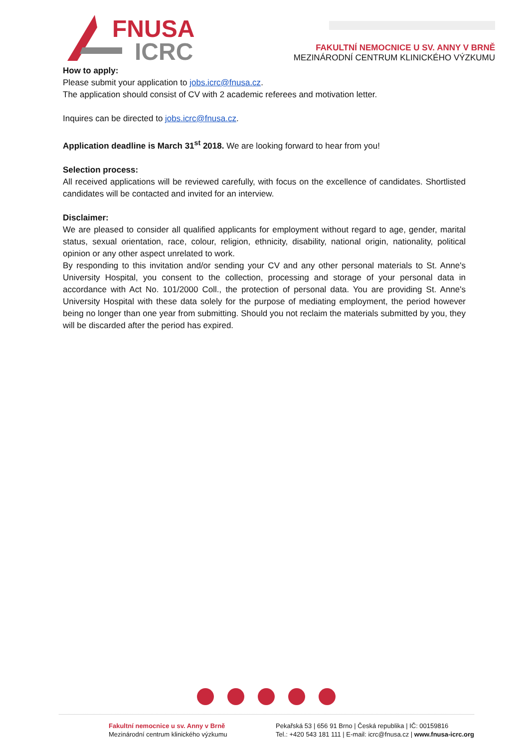FNUSA
ICRC
FAKULTNÍ NEMOCNICE U SV. ANNY V BRNĚ
MEZINÁRODNÍ CENTRUM KLINICKÉHO VÝZKUMU
How to apply:
Please submit your application to jobs.icrc@fnusa.cz.
The application should consist of CV with 2 academic referees and motivation letter.
Inquires can be directed to jobs.icrc@fnusa.cz.
Application deadline is March 31<sup>st</sup> 2018. We are looking forward to hear from you!
Selection process:
All received applications will be reviewed carefully, with focus on the excellence of candidates. Shortlisted candidates will be contacted and invited for an interview.
Disclaimer:
We are pleased to consider all qualified applicants for employment without regard to age, gender, marital status, sexual orientation, race, colour, religion, ethnicity, disability, national origin, nationality, political opinion or any other aspect unrelated to work.
By responding to this invitation and/or sending your CV and any other personal materials to St. Anne's University Hospital, you consent to the collection, processing and storage of your personal data in accordance with Act No. 101/2000 Coll., the protection of personal data. You are providing St. Anne's University Hospital with these data solely for the purpose of mediating employment, the period however being no longer than one year from submitting. Should you not reclaim the materials submitted by you, they will be discarded after the period has expired.
Fakultní nemocnice u sv. Anny v Brně
Mezinárodní centrum klinického výzkumu
Pekařská 53 | 656 91 Brno | Česká republika | IČ: 00159816
Tel.: +420 543 181 111 | E-mail: icrc@fnusa.cz | www.fnusa-icrc.org